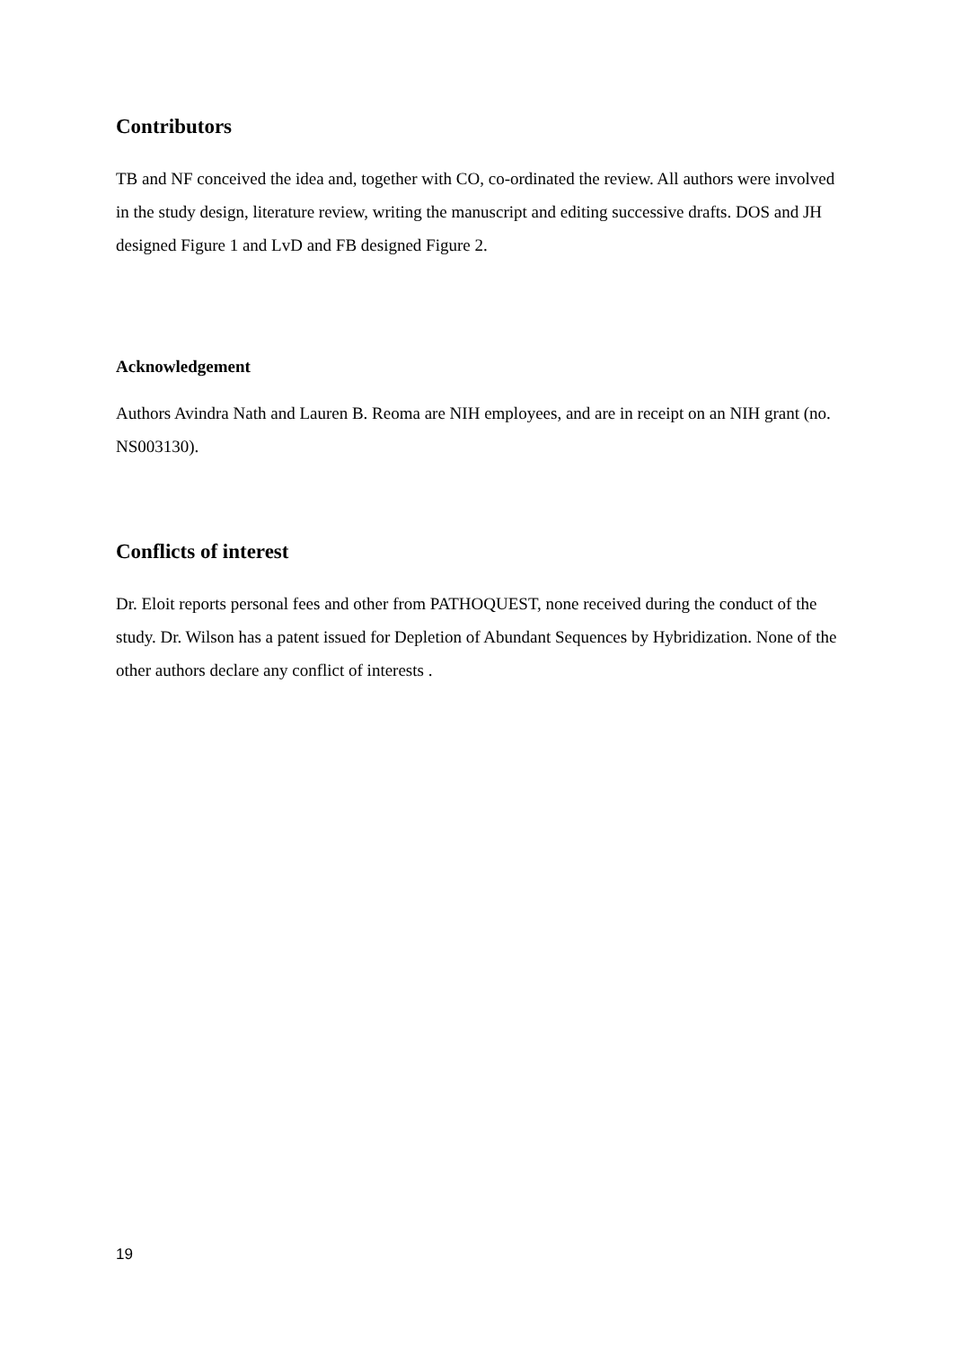Contributors
TB and NF conceived the idea and, together with CO, co-ordinated the review. All authors were involved in the study design, literature review, writing the manuscript and editing successive drafts. DOS and JH designed Figure 1 and LvD and FB designed Figure 2.
Acknowledgement
Authors Avindra Nath and Lauren B. Reoma are NIH employees, and are in receipt on an NIH grant (no. NS003130).
Conflicts of interest
Dr. Eloit reports personal fees and other from PATHOQUEST, none received during the conduct of the study. Dr. Wilson has a patent issued for Depletion of Abundant Sequences by Hybridization. None of the other authors declare any conflict of interests .
19